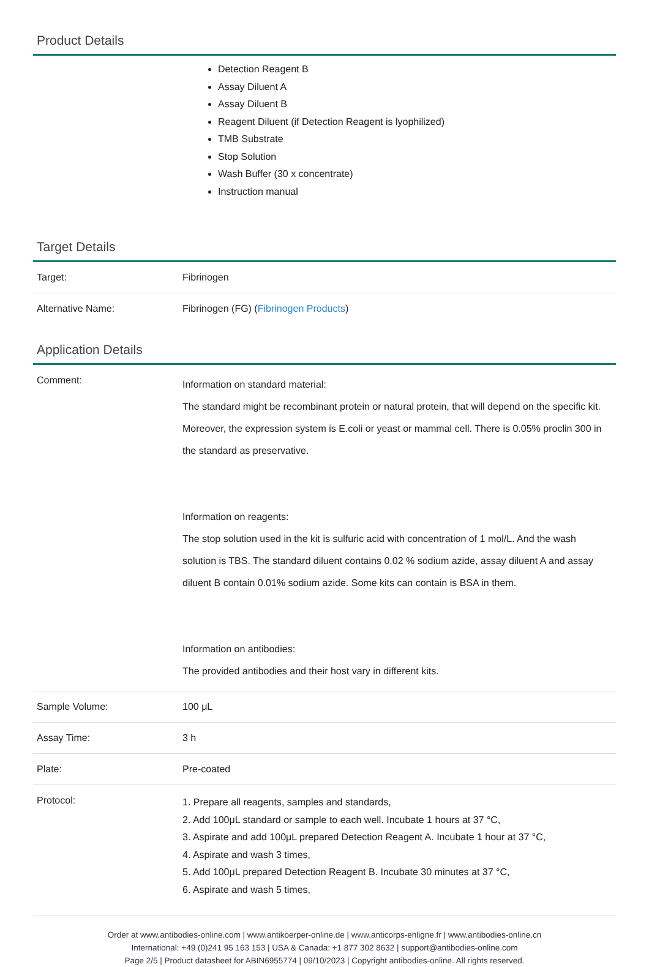Product Details
Detection Reagent B
Assay Diluent A
Assay Diluent B
Reagent Diluent (if Detection Reagent is lyophilized)
TMB Substrate
Stop Solution
Wash Buffer (30 x concentrate)
Instruction manual
Target Details
| Target: | Fibrinogen |
| Alternative Name: | Fibrinogen (FG) ( Fibrinogen Products ) |
Application Details
| Comment: | Information on standard material: The standard might be recombinant protein or natural protein, that will depend on the specific kit. Moreover, the expression system is E.coli or yeast or mammal cell. There is 0.05% proclin 300 in the standard as preservative. Information on reagents: The stop solution used in the kit is sulfuric acid with concentration of 1 mol/L. And the wash solution is TBS. The standard diluent contains 0.02 % sodium azide, assay diluent A and assay diluent B contain 0.01% sodium azide. Some kits can contain is BSA in them. Information on antibodies: The provided antibodies and their host vary in different kits. |
| Sample Volume: | 100 μL |
| Assay Time: | 3 h |
| Plate: | Pre-coated |
| Protocol: | 1. Prepare all reagents, samples and standards, 2. Add 100μL standard or sample to each well. Incubate 1 hours at 37 °C, 3. Aspirate and add 100μL prepared Detection Reagent A. Incubate 1 hour at 37 °C, 4. Aspirate and wash 3 times, 5. Add 100μL prepared Detection Reagent B. Incubate 30 minutes at 37 °C, 6. Aspirate and wash 5 times, |
Order at www.antibodies-online.com | www.antikoerper-online.de | www.anticorps-enligne.fr | www.antibodies-online.cn
International: +49 (0)241 95 163 153 | USA & Canada: +1 877 302 8632 | support@antibodies-online.com
Page 2/5 | Product datasheet for ABIN6955774 | 09/10/2023 | Copyright antibodies-online. All rights reserved.